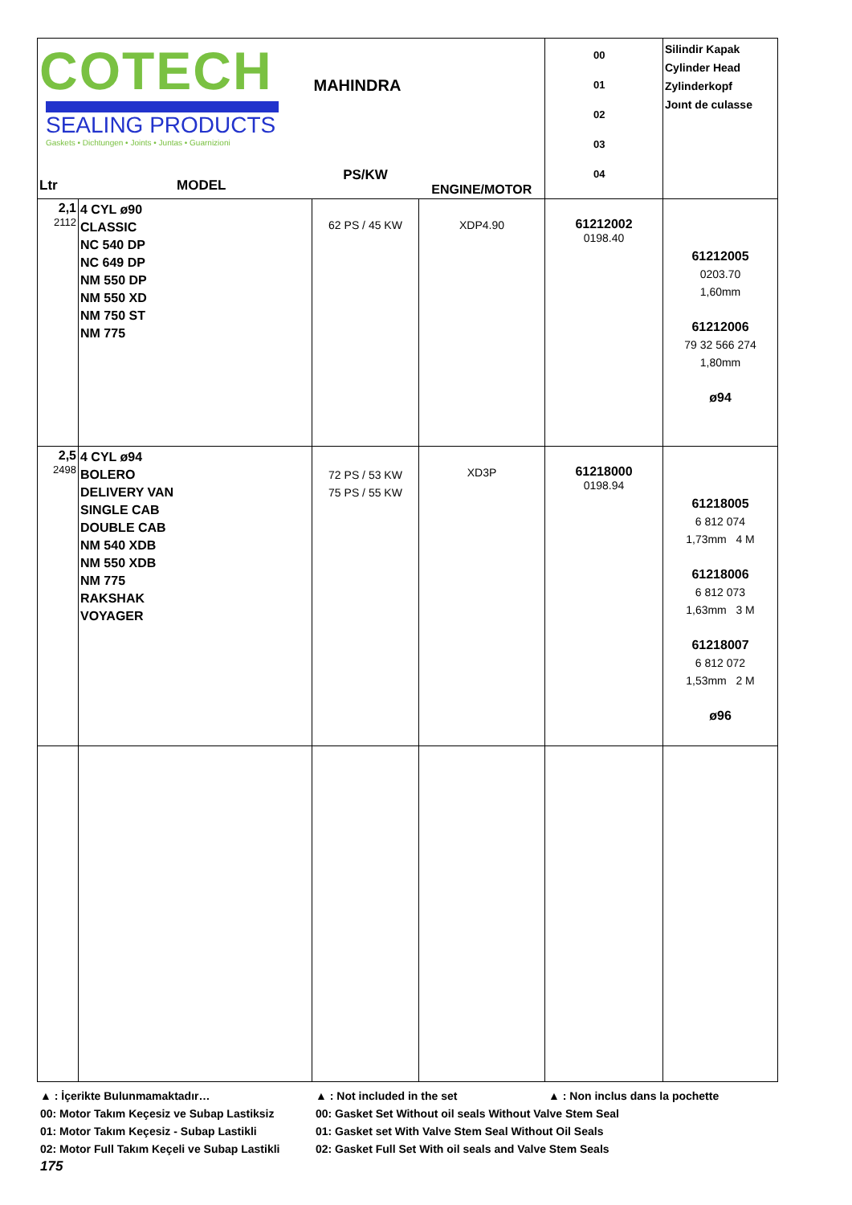| COTECH SEALING PRODUCTS Gaskets • Dichtungen • Joints • Juntas • Guarnizioni Ltr MODEL | | MAHINDRA PS/KW | ENGINE/MOTOR | 00 01 02 03 04 | Silindir Kapak Cylinder Head Zylinderkopf Joınt de culasse |
| 2,1 2112 | 4 CYL ø90 CLASSIC NC 540 DP NC 649 DP NM 550 DP NM 550 XD NM 750 ST NM 775 | 62 PS / 45 KW | XDP4.90 | 61212002 0198.40 | 61212005 0203.70 1,60mm 61212006 79 32 566 274 1,80mm ø94 |
| 2,5 2498 | 4 CYL ø94 BOLERO DELIVERY VAN SINGLE CAB DOUBLE CAB NM 540 XDB NM 550 XDB NM 775 RAKSHAK VOYAGER | 72 PS / 53 KW 75 PS / 55 KW | XD3P | 61218000 0198.94 | 61218005 6 812 074 1,73mm 4 M 61218006 6 812 073 1,63mm 3 M 61218007 6 812 072 1,53mm 2 M ø96 |
▲ : İçerikte Bulunmamaktadır… ▲ : Not included in the set ▲ : Non inclus dans la pochette
00: Motor Takım Keçesiz ve Subap Lastiksiz 00: Gasket Set Without oil seals Without Valve Stem Seal
01: Motor Takım Keçesiz - Subap Lastikli 01: Gasket set With Valve Stem Seal Without Oil Seals
02: Motor Full Takım Keçeli ve Subap Lastikli 02: Gasket Full Set With oil seals and Valve Stem Seals
175